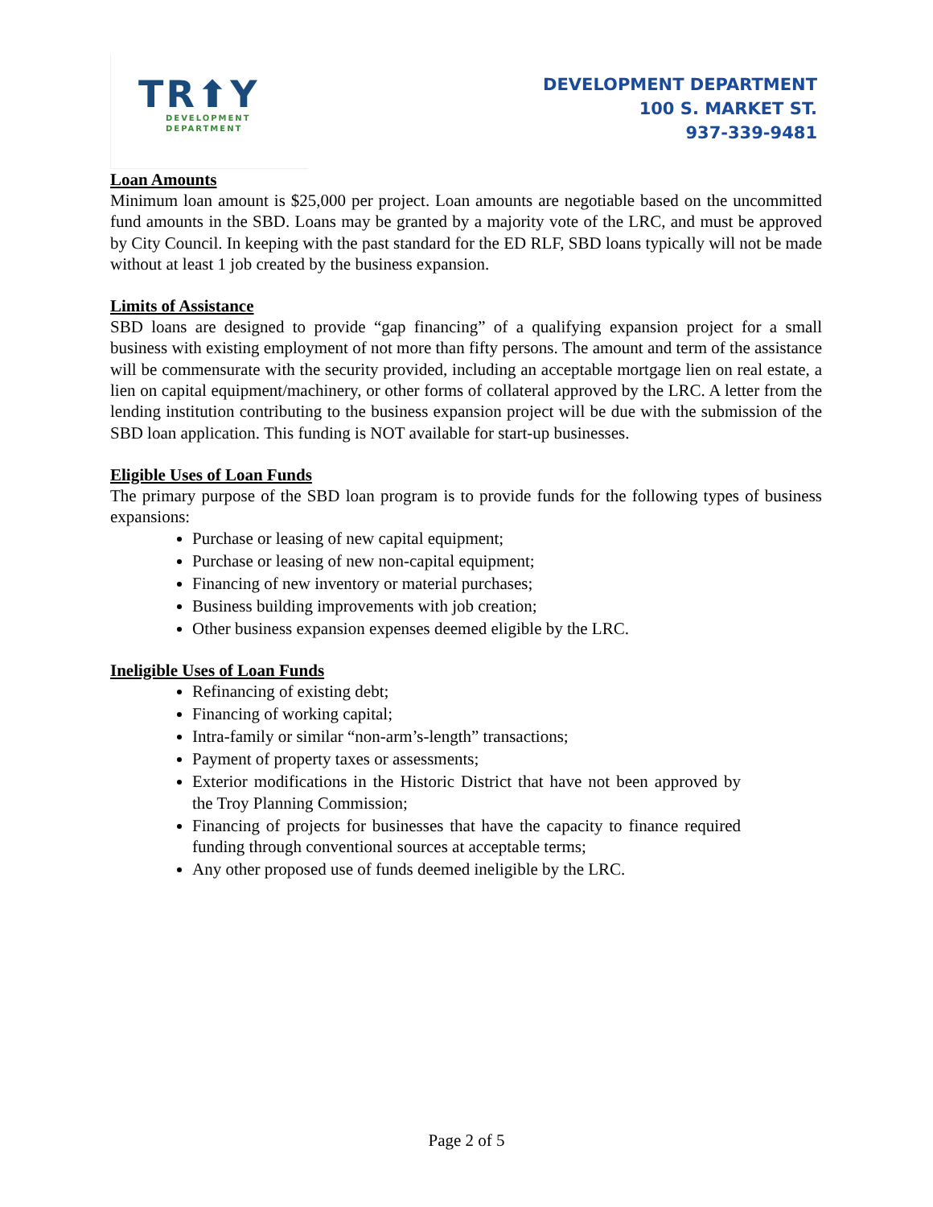TR⬆Y
DEVELOPMENT
DEPARTMENT
DEVELOPMENT DEPARTMENT
100 S. MARKET ST.
937-339-9481
Loan Amounts
Minimum loan amount is $25,000 per project. Loan amounts are negotiable based on the uncommitted fund amounts in the SBD. Loans may be granted by a majority vote of the LRC, and must be approved by City Council. In keeping with the past standard for the ED RLF, SBD loans typically will not be made without at least 1 job created by the business expansion.
Limits of Assistance
SBD loans are designed to provide “gap financing” of a qualifying expansion project for a small business with existing employment of not more than fifty persons. The amount and term of the assistance will be commensurate with the security provided, including an acceptable mortgage lien on real estate, a lien on capital equipment/machinery, or other forms of collateral approved by the LRC. A letter from the lending institution contributing to the business expansion project will be due with the submission of the SBD loan application. This funding is NOT available for start-up businesses.
Eligible Uses of Loan Funds
The primary purpose of the SBD loan program is to provide funds for the following types of business expansions:
Purchase or leasing of new capital equipment;
Purchase or leasing of new non-capital equipment;
Financing of new inventory or material purchases;
Business building improvements with job creation;
Other business expansion expenses deemed eligible by the LRC.
Ineligible Uses of Loan Funds
Refinancing of existing debt;
Financing of working capital;
Intra-family or similar “non-arm’s-length” transactions;
Payment of property taxes or assessments;
Exterior modifications in the Historic District that have not been approved by the Troy Planning Commission;
Financing of projects for businesses that have the capacity to finance required funding through conventional sources at acceptable terms;
Any other proposed use of funds deemed ineligible by the LRC.
Page 2 of 5